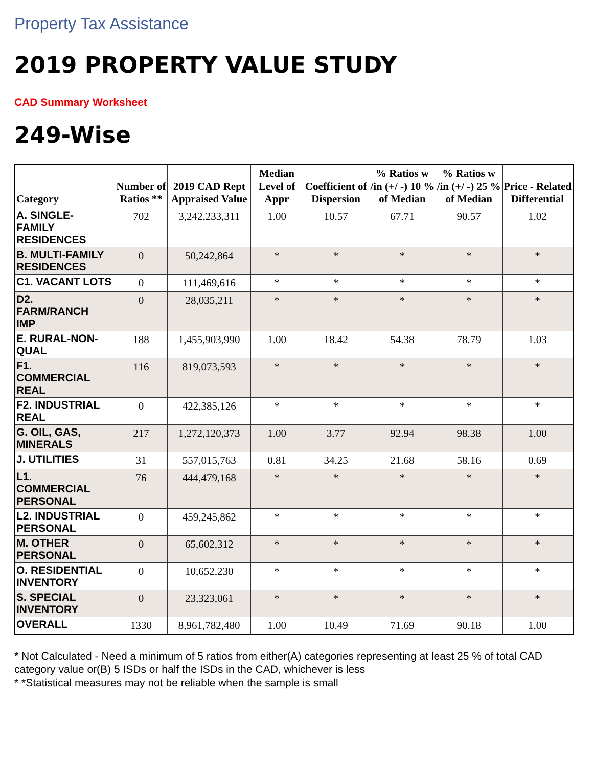Property Tax Assistance
2019 PROPERTY VALUE STUDY
CAD Summary Worksheet
249-Wise
| Category | Number of Ratios ** | 2019 CAD Rept Appraised Value | Median Level of Appr | Coefficient of Dispersion | % Ratios w /in (+/ -) 10 % of Median | % Ratios w /in (+/ -) 25 % of Median | Price - Related Differential |
| --- | --- | --- | --- | --- | --- | --- | --- |
| A. SINGLE- FAMILY RESIDENCES | 702 | 3,242,233,311 | 1.00 | 10.57 | 67.71 | 90.57 | 1.02 |
| B. MULTI-FAMILY RESIDENCES | 0 | 50,242,864 | * | * | * | * | * |
| C1. VACANT LOTS | 0 | 111,469,616 | * | * | * | * | * |
| D2. FARM/RANCH IMP | 0 | 28,035,211 | * | * | * | * | * |
| E. RURAL-NON-QUAL | 188 | 1,455,903,990 | 1.00 | 18.42 | 54.38 | 78.79 | 1.03 |
| F1. COMMERCIAL REAL | 116 | 819,073,593 | * | * | * | * | * |
| F2. INDUSTRIAL REAL | 0 | 422,385,126 | * | * | * | * | * |
| G. OIL, GAS, MINERALS | 217 | 1,272,120,373 | 1.00 | 3.77 | 92.94 | 98.38 | 1.00 |
| J. UTILITIES | 31 | 557,015,763 | 0.81 | 34.25 | 21.68 | 58.16 | 0.69 |
| L1. COMMERCIAL PERSONAL | 76 | 444,479,168 | * | * | * | * | * |
| L2. INDUSTRIAL PERSONAL | 0 | 459,245,862 | * | * | * | * | * |
| M. OTHER PERSONAL | 0 | 65,602,312 | * | * | * | * | * |
| O. RESIDENTIAL INVENTORY | 0 | 10,652,230 | * | * | * | * | * |
| S. SPECIAL INVENTORY | 0 | 23,323,061 | * | * | * | * | * |
| OVERALL | 1330 | 8,961,782,480 | 1.00 | 10.49 | 71.69 | 90.18 | 1.00 |
* Not Calculated - Need a minimum of 5 ratios from either(A) categories representing at least 25 % of total CAD category value or(B) 5 ISDs or half the ISDs in the CAD, whichever is less
* *Statistical measures may not be reliable when the sample is small